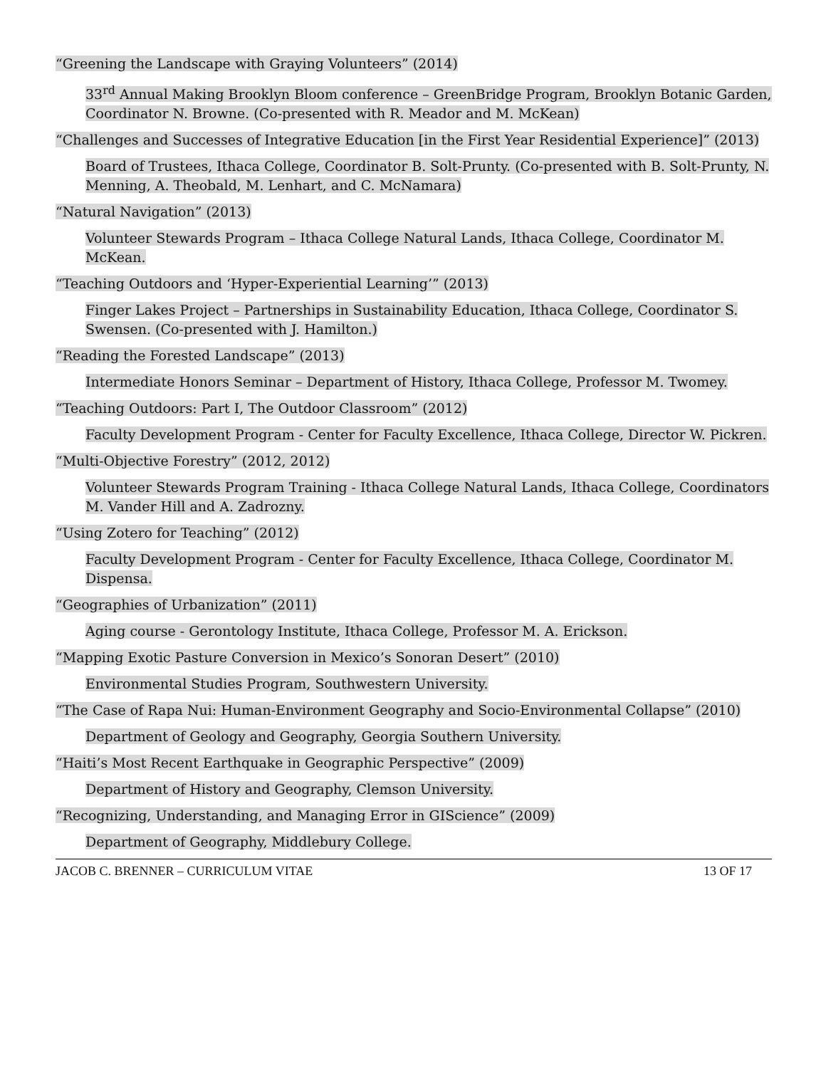“Greening the Landscape with Graying Volunteers” (2014)
33<sup>rd</sup> Annual Making Brooklyn Bloom conference – GreenBridge Program, Brooklyn Botanic Garden, Coordinator N. Browne. (Co-presented with R. Meador and M. McKean)
“Challenges and Successes of Integrative Education [in the First Year Residential Experience]” (2013)
Board of Trustees, Ithaca College, Coordinator B. Solt-Prunty. (Co-presented with B. Solt-Prunty, N. Menning, A. Theobald, M. Lenhart, and C. McNamara)
“Natural Navigation” (2013)
Volunteer Stewards Program – Ithaca College Natural Lands, Ithaca College, Coordinator M. McKean.
“Teaching Outdoors and ‘Hyper-Experiential Learning’” (2013)
Finger Lakes Project – Partnerships in Sustainability Education, Ithaca College, Coordinator S. Swensen. (Co-presented with J. Hamilton.)
“Reading the Forested Landscape” (2013)
Intermediate Honors Seminar – Department of History, Ithaca College, Professor M. Twomey.
“Teaching Outdoors: Part I, The Outdoor Classroom” (2012)
Faculty Development Program - Center for Faculty Excellence, Ithaca College, Director W. Pickren.
“Multi-Objective Forestry” (2012, 2012)
Volunteer Stewards Program Training - Ithaca College Natural Lands, Ithaca College, Coordinators M. Vander Hill and A. Zadrozny.
“Using Zotero for Teaching” (2012)
Faculty Development Program - Center for Faculty Excellence, Ithaca College, Coordinator M. Dispensa.
“Geographies of Urbanization” (2011)
Aging course - Gerontology Institute, Ithaca College, Professor M. A. Erickson.
“Mapping Exotic Pasture Conversion in Mexico’s Sonoran Desert” (2010)
Environmental Studies Program, Southwestern University.
“The Case of Rapa Nui: Human-Environment Geography and Socio-Environmental Collapse” (2010)
Department of Geology and Geography, Georgia Southern University.
“Haiti’s Most Recent Earthquake in Geographic Perspective” (2009)
Department of History and Geography, Clemson University.
“Recognizing, Understanding, and Managing Error in GIScience” (2009)
Department of Geography, Middlebury College.
JACOB C. BRENNER – CURRICULUM VITAE
13 OF 17